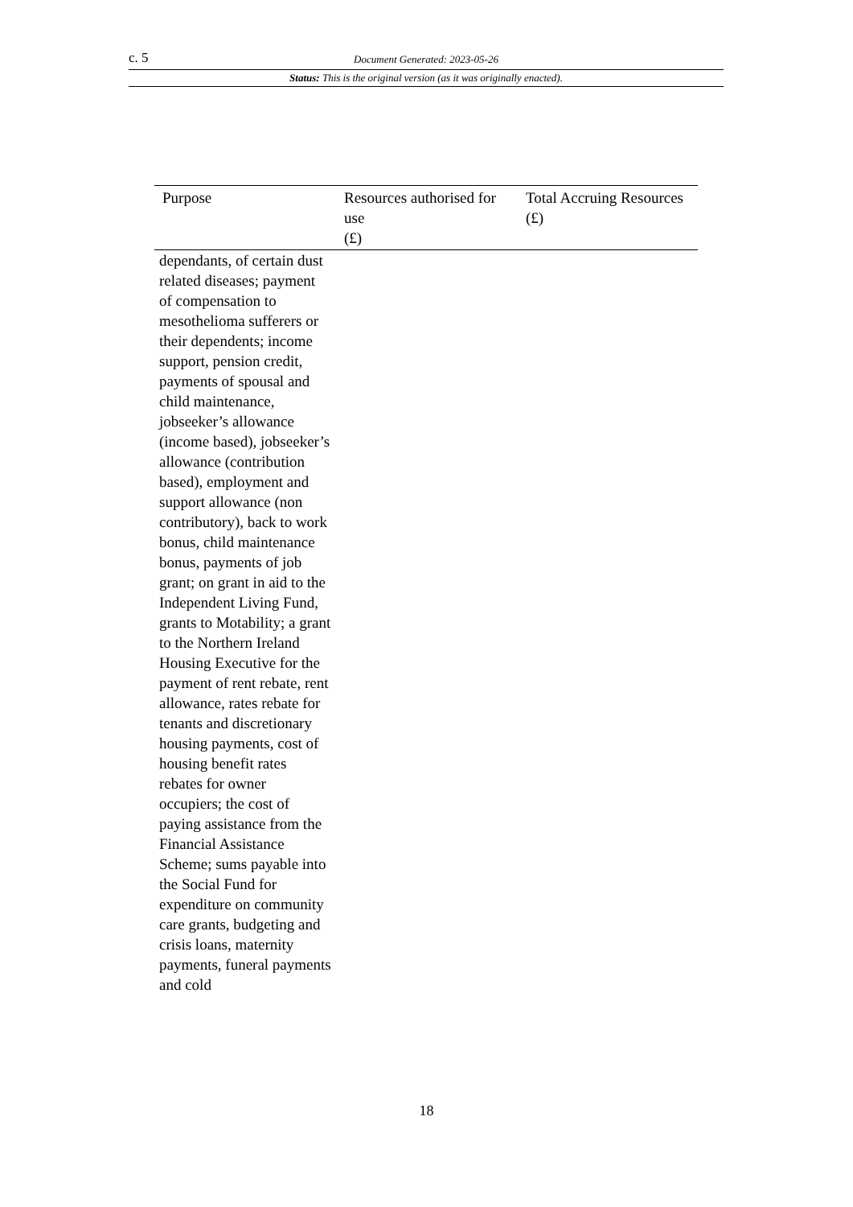c. 5 Document Generated: 2023-05-26
Status: This is the original version (as it was originally enacted).
| Purpose | Resources authorised for use (£) | Total Accruing Resources (£) |
| --- | --- | --- |
| dependants, of certain dust related diseases; payment of compensation to mesothelioma sufferers or their dependents; income support, pension credit, payments of spousal and child maintenance, jobseeker’s allowance (income based), jobseeker’s allowance (contribution based), employment and support allowance (non contributory), back to work bonus, child maintenance bonus, payments of job grant; on grant in aid to the Independent Living Fund, grants to Motability; a grant to the Northern Ireland Housing Executive for the payment of rent rebate, rent allowance, rates rebate for tenants and discretionary housing payments, cost of housing benefit rates rebates for owner occupiers; the cost of paying assistance from the Financial Assistance Scheme; sums payable into the Social Fund for expenditure on community care grants, budgeting and crisis loans, maternity payments, funeral payments and cold | | |
18